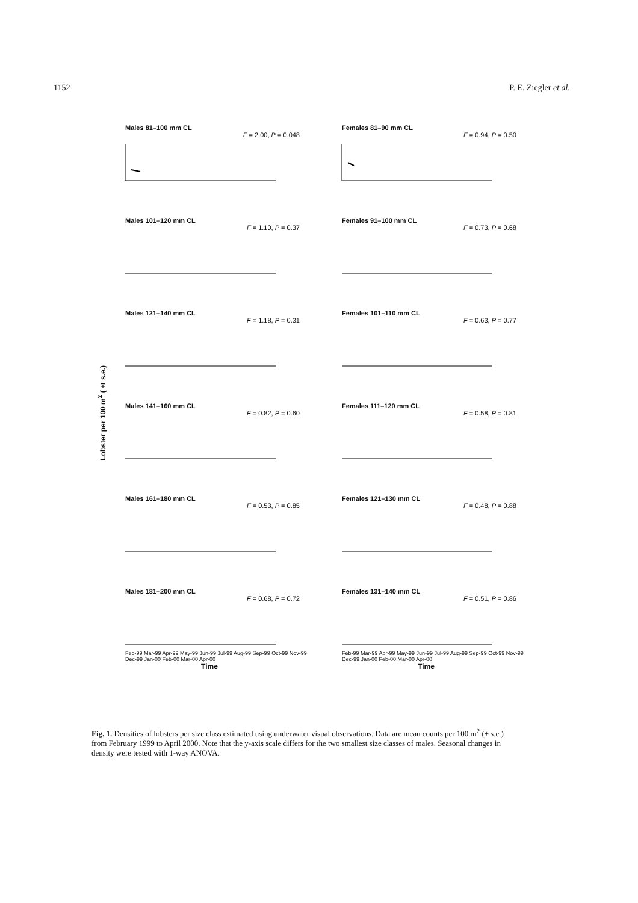1152 P. E. Ziegler et al.
Lobster per 100 m<sup>2</sup> (± s.e.)
Males 81–100 mm CL
F = 2.00, P = 0.048
Females 81–90 mm CL
F = 0.94, P = 0.50
Males 101–120 mm CL
F = 1.10, P = 0.37
Females 91–100 mm CL
F = 0.73, P = 0.68
Males 121–140 mm CL
F = 1.18, P = 0.31
Females 101–110 mm CL
F = 0.63, P = 0.77
Males 141–160 mm CL
F = 0.82, P = 0.60
Females 111–120 mm CL
F = 0.58, P = 0.81
Males 161–180 mm CL
F = 0.53, P = 0.85
Females 121–130 mm CL
F = 0.48, P = 0.88
Males 181–200 mm CL
F = 0.68, P = 0.72
Feb-99 Mar-99 Apr-99 May-99 Jun-99 Jul-99 Aug-99 Sep-99 Oct-99 Nov-99 Dec-99 Jan-00 Feb-00 Mar-00 Apr-00
Time
Females 131–140 mm CL
F = 0.51, P = 0.86
Feb-99 Mar-99 Apr-99 May-99 Jun-99 Jul-99 Aug-99 Sep-99 Oct-99 Nov-99 Dec-99 Jan-00 Feb-00 Mar-00 Apr-00
Time
Fig. 1. Densities of lobsters per size class estimated using underwater visual observations. Data are mean counts per 100 m<sup>2</sup> (± s.e.) from February 1999 to April 2000. Note that the y-axis scale differs for the two smallest size classes of males. Seasonal changes in density were tested with 1-way ANOVA.